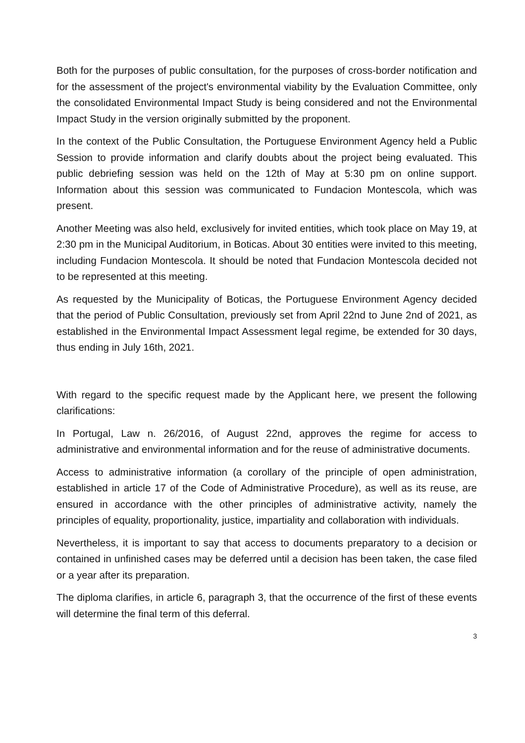Both for the purposes of public consultation, for the purposes of cross-border notification and for the assessment of the project's environmental viability by the Evaluation Committee, only the consolidated Environmental Impact Study is being considered and not the Environmental Impact Study in the version originally submitted by the proponent.
In the context of the Public Consultation, the Portuguese Environment Agency held a Public Session to provide information and clarify doubts about the project being evaluated. This public debriefing session was held on the 12th of May at 5:30 pm on online support. Information about this session was communicated to Fundacion Montescola, which was present.
Another Meeting was also held, exclusively for invited entities, which took place on May 19, at 2:30 pm in the Municipal Auditorium, in Boticas. About 30 entities were invited to this meeting, including Fundacion Montescola. It should be noted that Fundacion Montescola decided not to be represented at this meeting.
As requested by the Municipality of Boticas, the Portuguese Environment Agency decided that the period of Public Consultation, previously set from April 22nd to June 2nd of 2021, as established in the Environmental Impact Assessment legal regime, be extended for 30 days, thus ending in July 16th, 2021.
With regard to the specific request made by the Applicant here, we present the following clarifications:
In Portugal, Law n. 26/2016, of August 22nd, approves the regime for access to administrative and environmental information and for the reuse of administrative documents.
Access to administrative information (a corollary of the principle of open administration, established in article 17 of the Code of Administrative Procedure), as well as its reuse, are ensured in accordance with the other principles of administrative activity, namely the principles of equality, proportionality, justice, impartiality and collaboration with individuals.
Nevertheless, it is important to say that access to documents preparatory to a decision or contained in unfinished cases may be deferred until a decision has been taken, the case filed or a year after its preparation.
The diploma clarifies, in article 6, paragraph 3, that the occurrence of the first of these events will determine the final term of this deferral.
3